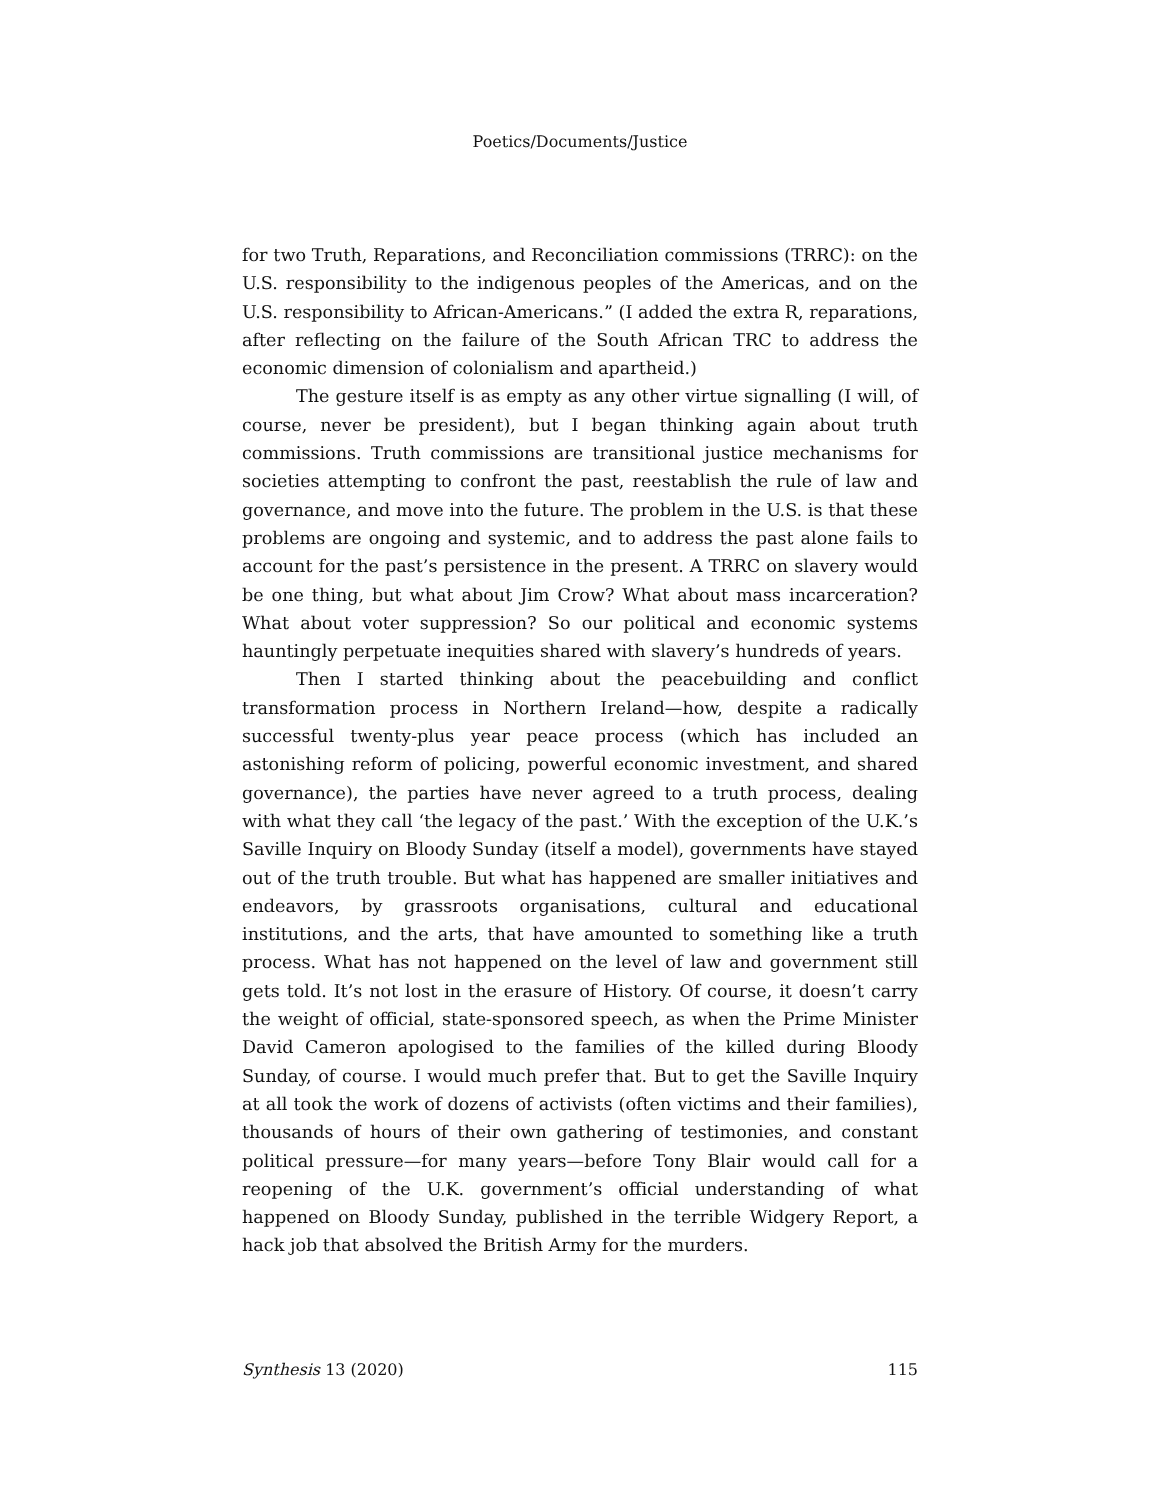Poetics/Documents/Justice
for two Truth, Reparations, and Reconciliation commissions (TRRC): on the U.S. responsibility to the indigenous peoples of the Americas, and on the U.S. responsibility to African-Americans.” (I added the extra R, reparations, after reflecting on the failure of the South African TRC to address the economic dimension of colonialism and apartheid.)
The gesture itself is as empty as any other virtue signalling (I will, of course, never be president), but I began thinking again about truth commissions. Truth commissions are transitional justice mechanisms for societies attempting to confront the past, reestablish the rule of law and governance, and move into the future. The problem in the U.S. is that these problems are ongoing and systemic, and to address the past alone fails to account for the past’s persistence in the present. A TRRC on slavery would be one thing, but what about Jim Crow? What about mass incarceration? What about voter suppression? So our political and economic systems hauntingly perpetuate inequities shared with slavery’s hundreds of years.
Then I started thinking about the peacebuilding and conflict transformation process in Northern Ireland—how, despite a radically successful twenty-plus year peace process (which has included an astonishing reform of policing, powerful economic investment, and shared governance), the parties have never agreed to a truth process, dealing with what they call ‘the legacy of the past.’ With the exception of the U.K.’s Saville Inquiry on Bloody Sunday (itself a model), governments have stayed out of the truth trouble. But what has happened are smaller initiatives and endeavors, by grassroots organisations, cultural and educational institutions, and the arts, that have amounted to something like a truth process. What has not happened on the level of law and government still gets told. It’s not lost in the erasure of History. Of course, it doesn’t carry the weight of official, state-sponsored speech, as when the Prime Minister David Cameron apologised to the families of the killed during Bloody Sunday, of course. I would much prefer that. But to get the Saville Inquiry at all took the work of dozens of activists (often victims and their families), thousands of hours of their own gathering of testimonies, and constant political pressure—for many years—before Tony Blair would call for a reopening of the U.K. government’s official understanding of what happened on Bloody Sunday, published in the terrible Widgery Report, a hack job that absolved the British Army for the murders.
Synthesis 13 (2020) 115